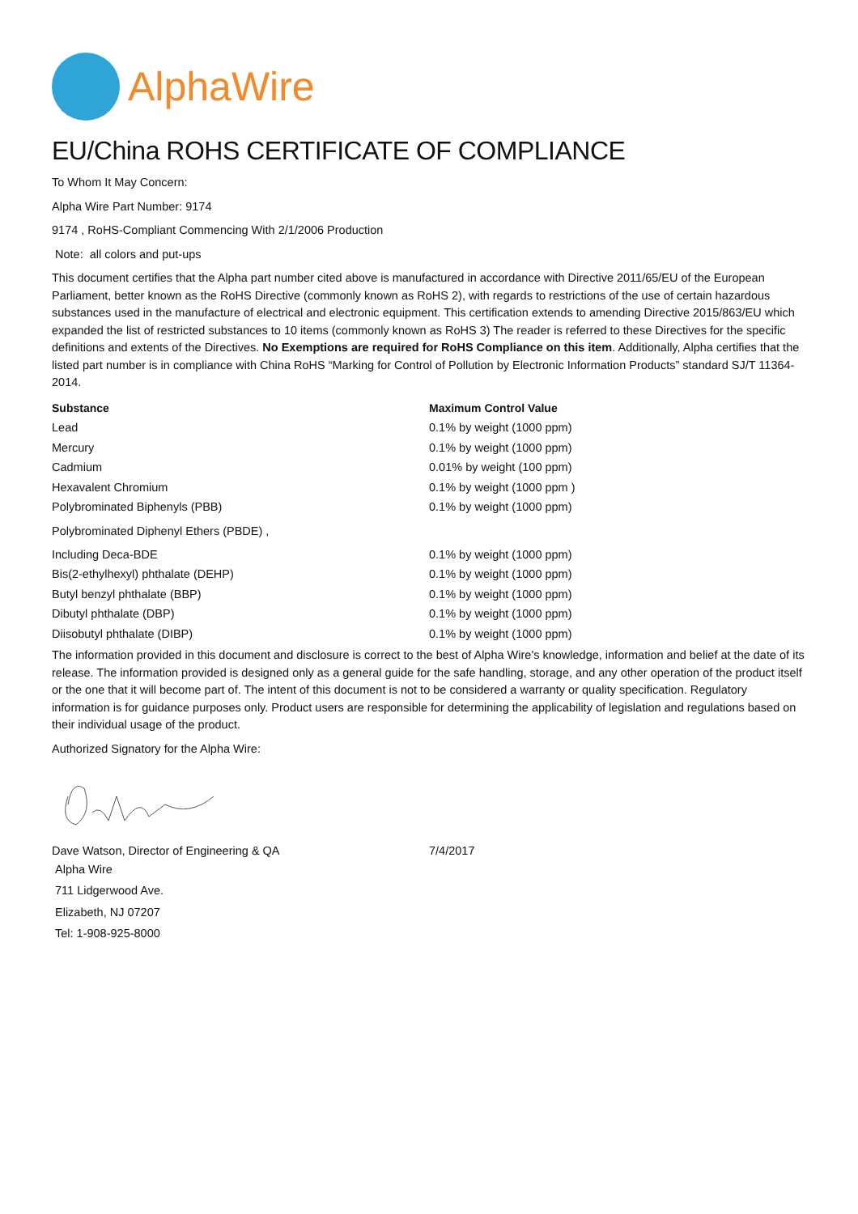AlphaWire
EU/China ROHS CERTIFICATE OF COMPLIANCE
To Whom It May Concern:
Alpha Wire Part Number: 9174
9174 , RoHS-Compliant Commencing With 2/1/2006 Production
Note: all colors and put-ups
This document certifies that the Alpha part number cited above is manufactured in accordance with Directive 2011/65/EU of the European Parliament, better known as the RoHS Directive (commonly known as RoHS 2), with regards to restrictions of the use of certain hazardous substances used in the manufacture of electrical and electronic equipment. This certification extends to amending Directive 2015/863/EU which expanded the list of restricted substances to 10 items (commonly known as RoHS 3) The reader is referred to these Directives for the specific definitions and extents of the Directives. No Exemptions are required for RoHS Compliance on this item. Additionally, Alpha certifies that the listed part number is in compliance with China RoHS “Marking for Control of Pollution by Electronic Information Products” standard SJ/T 11364-2014.
| Substance | Maximum Control Value |
| --- | --- |
| Lead | 0.1% by weight (1000 ppm) |
| Mercury | 0.1% by weight (1000 ppm) |
| Cadmium | 0.01% by weight (100 ppm) |
| Hexavalent Chromium | 0.1% by weight (1000 ppm ) |
| Polybrominated Biphenyls (PBB) | 0.1% by weight (1000 ppm) |
| Polybrominated Diphenyl Ethers (PBDE) , | |
| Including Deca-BDE | 0.1% by weight (1000 ppm) |
| Bis(2-ethylhexyl) phthalate (DEHP) | 0.1% by weight (1000 ppm) |
| Butyl benzyl phthalate (BBP) | 0.1% by weight (1000 ppm) |
| Dibutyl phthalate (DBP) | 0.1% by weight (1000 ppm) |
| Diisobutyl phthalate (DIBP) | 0.1% by weight (1000 ppm) |
The information provided in this document and disclosure is correct to the best of Alpha Wire's knowledge, information and belief at the date of its release. The information provided is designed only as a general guide for the safe handling, storage, and any other operation of the product itself or the one that it will become part of. The intent of this document is not to be considered a warranty or quality specification. Regulatory information is for guidance purposes only. Product users are responsible for determining the applicability of legislation and regulations based on their individual usage of the product.
Authorized Signatory for the Alpha Wire:
| Dave Watson, Director of Engineering & QA | 7/4/2017 |
Alpha Wire
711 Lidgerwood Ave.
Elizabeth, NJ 07207
Tel: 1-908-925-8000